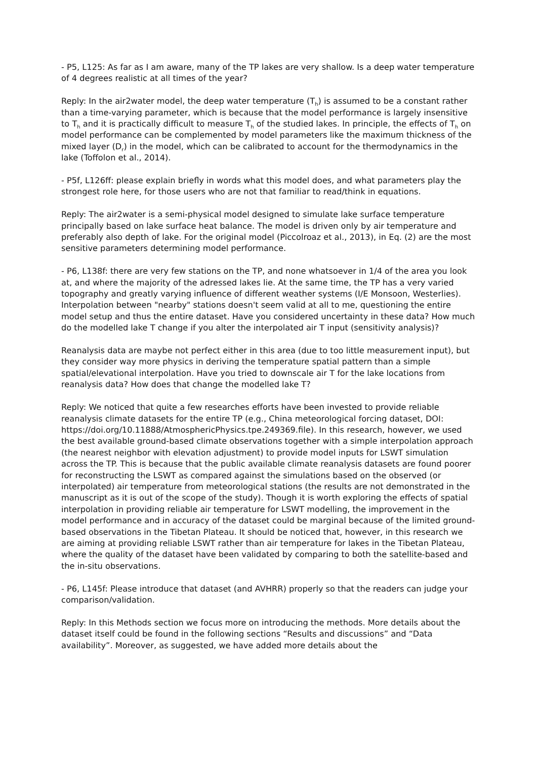- P5, L125: As far as I am aware, many of the TP lakes are very shallow. Is a deep water temperature of 4 degrees realistic at all times of the year?
Reply: In the air2water model, the deep water temperature (T<sub>h</sub>) is assumed to be a constant rather than a time-varying parameter, which is because that the model performance is largely insensitive to T<sub>h</sub> and it is practically difficult to measure T<sub>h</sub> of the studied lakes. In principle, the effects of T<sub>h</sub> on model performance can be complemented by model parameters like the maximum thickness of the mixed layer (D<sub>r</sub>) in the model, which can be calibrated to account for the thermodynamics in the lake (Toffolon et al., 2014).
- P5f, L126ff: please explain briefly in words what this model does, and what parameters play the strongest role here, for those users who are not that familiar to read/think in equations.
Reply: The air2water is a semi-physical model designed to simulate lake surface temperature principally based on lake surface heat balance. The model is driven only by air temperature and preferably also depth of lake. For the original model (Piccolroaz et al., 2013), in Eq. (2) are the most sensitive parameters determining model performance.
- P6, L138f: there are very few stations on the TP, and none whatsoever in 1/4 of the area you look at, and where the majority of the adressed lakes lie. At the same time, the TP has a very varied topography and greatly varying influence of different weather systems (I/E Monsoon, Westerlies). Interpolation between "nearby" stations doesn't seem valid at all to me, questioning the entire model setup and thus the entire dataset. Have you considered uncertainty in these data? How much do the modelled lake T change if you alter the interpolated air T input (sensitivity analysis)?
Reanalysis data are maybe not perfect either in this area (due to too little measurement input), but they consider way more physics in deriving the temperature spatial pattern than a simple spatial/elevational interpolation. Have you tried to downscale air T for the lake locations from reanalysis data? How does that change the modelled lake T?
Reply: We noticed that quite a few researches efforts have been invested to provide reliable reanalysis climate datasets for the entire TP (e.g., China meteorological forcing dataset, DOI: https://doi.org/10.11888/AtmosphericPhysics.tpe.249369.file). In this research, however, we used the best available ground-based climate observations together with a simple interpolation approach (the nearest neighbor with elevation adjustment) to provide model inputs for LSWT simulation across the TP. This is because that the public available climate reanalysis datasets are found poorer for reconstructing the LSWT as compared against the simulations based on the observed (or interpolated) air temperature from meteorological stations (the results are not demonstrated in the manuscript as it is out of the scope of the study). Though it is worth exploring the effects of spatial interpolation in providing reliable air temperature for LSWT modelling, the improvement in the model performance and in accuracy of the dataset could be marginal because of the limited ground-based observations in the Tibetan Plateau. It should be noticed that, however, in this research we are aiming at providing reliable LSWT rather than air temperature for lakes in the Tibetan Plateau, where the quality of the dataset have been validated by comparing to both the satellite-based and the in-situ observations.
- P6, L145f: Please introduce that dataset (and AVHRR) properly so that the readers can judge your comparison/validation.
Reply: In this Methods section we focus more on introducing the methods. More details about the dataset itself could be found in the following sections “Results and discussions” and “Data availability”. Moreover, as suggested, we have added more details about the